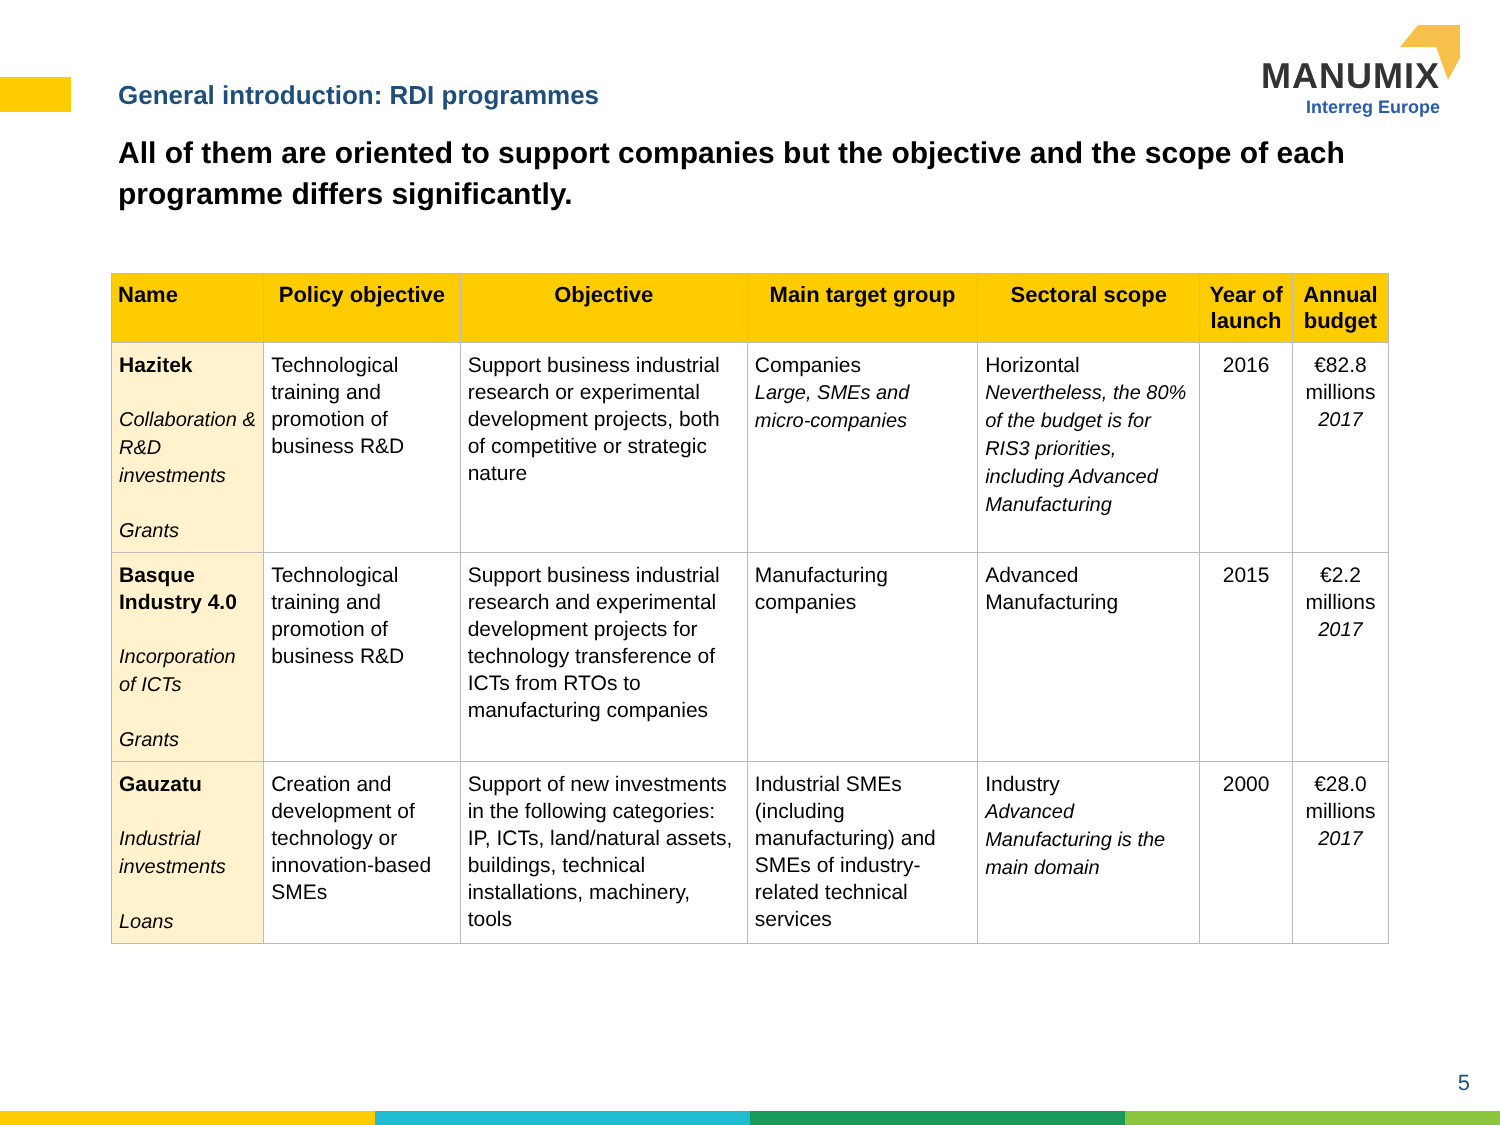General introduction: RDI programmes
MANUMIX
Interreg Europe
All of them are oriented to support companies but the objective and the scope of each programme differs significantly.
| Name | Policy objective | Objective | Main target group | Sectoral scope | Year of launch | Annual budget |
| --- | --- | --- | --- | --- | --- | --- |
| Hazitek Collaboration & R&D investments Grants | Technological training and promotion of business R&D | Support business industrial research or experimental development projects, both of competitive or strategic nature | Companies Large, SMEs and micro-companies | Horizontal Nevertheless, the 80% of the budget is for RIS3 priorities, including Advanced Manufacturing | 2016 | €82.8 millions 2017 |
| Basque Industry 4.0 Incorporation of ICTs Grants | Technological training and promotion of business R&D | Support business industrial research and experimental development projects for technology transference of ICTs from RTOs to manufacturing companies | Manufacturing companies | Advanced Manufacturing | 2015 | €2.2 millions 2017 |
| Gauzatu Industrial investments Loans | Creation and development of technology or innovation-based SMEs | Support of new investments in the following categories: IP, ICTs, land/natural assets, buildings, technical installations, machinery, tools | Industrial SMEs (including manufacturing) and SMEs of industry-related technical services | Industry Advanced Manufacturing is the main domain | 2000 | €28.0 millions 2017 |
5